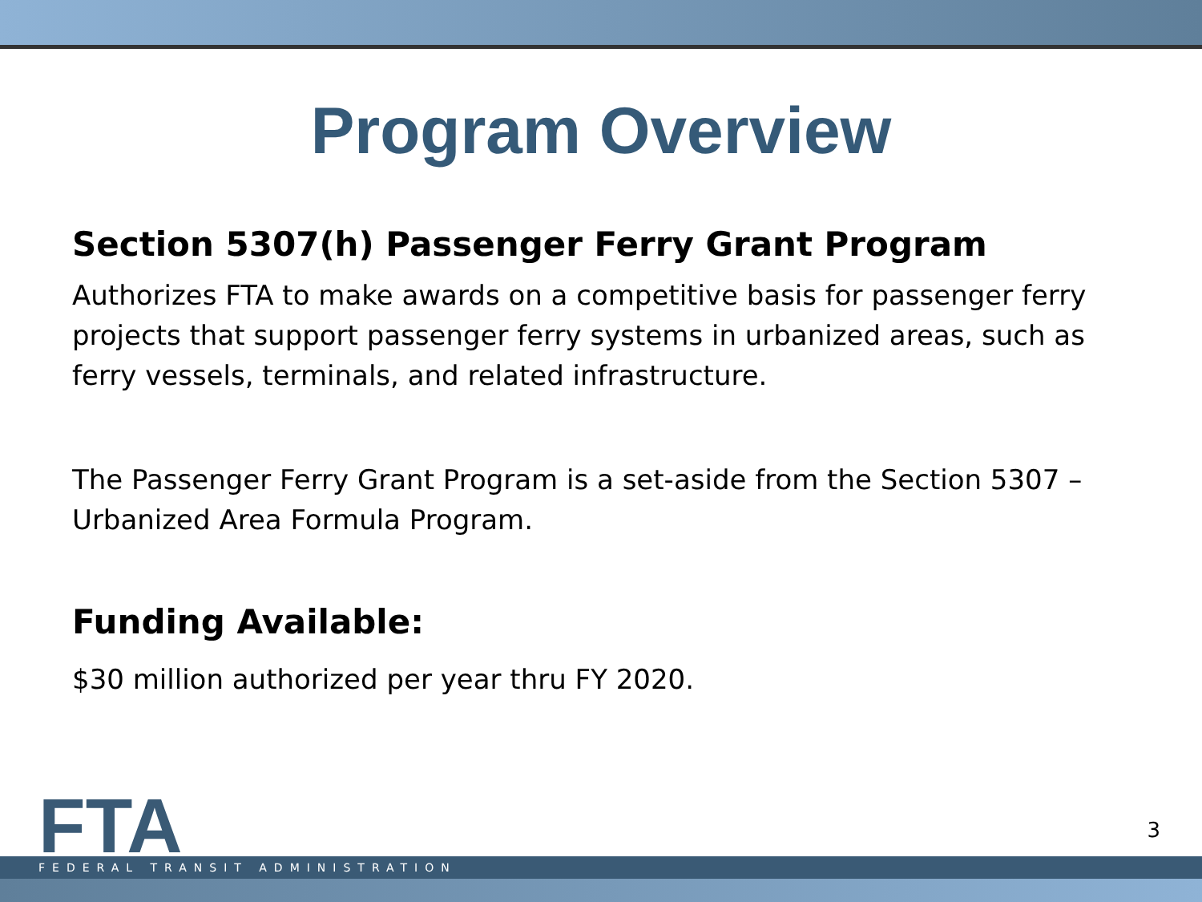Program Overview
Section 5307(h) Passenger Ferry Grant Program
Authorizes FTA to make awards on a competitive basis for passenger ferry projects that support passenger ferry systems in urbanized areas, such as ferry vessels, terminals, and related infrastructure.
The Passenger Ferry Grant Program is a set-aside from the Section 5307 – Urbanized Area Formula Program.
Funding Available:
$30 million authorized per year thru FY 2020.
FTA 3
FEDERAL TRANSIT ADMINISTRATION